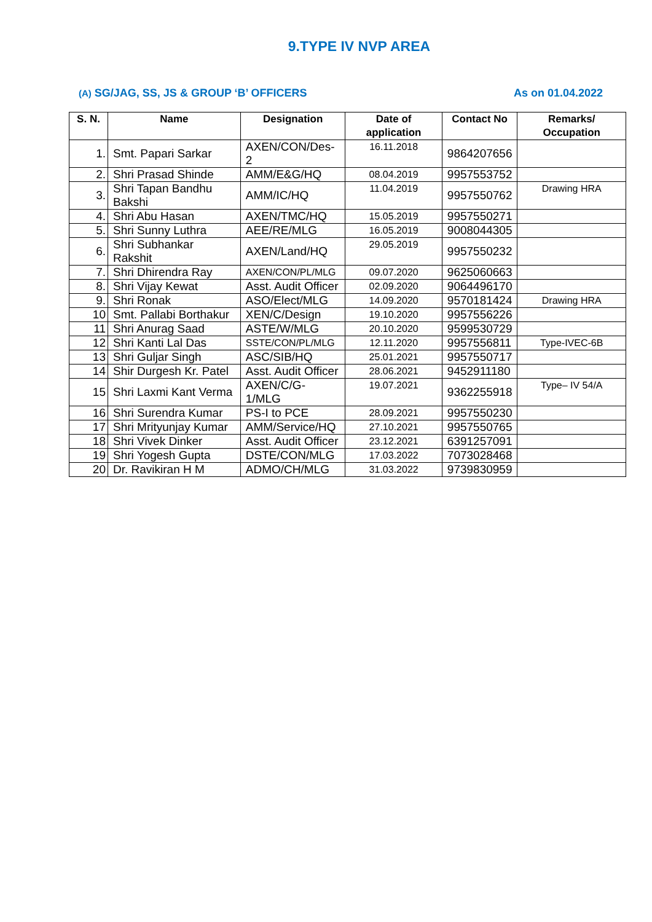9.TYPE IV NVP AREA
(A) SG/JAG, SS, JS & GROUP ‘B’ OFFICERS As on 01.04.2022
| S. N. | Name | Designation | Date of application | Contact No | Remarks/ Occupation |
| --- | --- | --- | --- | --- | --- |
| 1. | Smt. Papari Sarkar | AXEN/CON/Des-2 | 16.11.2018 | 9864207656 | |
| 2. | Shri Prasad Shinde | AMM/E&G/HQ | 08.04.2019 | 9957553752 | |
| 3. | Shri Tapan Bandhu Bakshi | AMM/IC/HQ | 11.04.2019 | 9957550762 | Drawing HRA |
| 4. | Shri Abu Hasan | AXEN/TMC/HQ | 15.05.2019 | 9957550271 | |
| 5. | Shri Sunny Luthra | AEE/RE/MLG | 16.05.2019 | 9008044305 | |
| 6. | Shri Subhankar Rakshit | AXEN/Land/HQ | 29.05.2019 | 9957550232 | |
| 7. | Shri Dhirendra Ray | AXEN/CON/PL/MLG | 09.07.2020 | 9625060663 | |
| 8. | Shri Vijay Kewat | Asst. Audit Officer | 02.09.2020 | 9064496170 | |
| 9. | Shri Ronak | ASO/Elect/MLG | 14.09.2020 | 9570181424 | Drawing HRA |
| 10 | Smt. Pallabi Borthakur | XEN/C/Design | 19.10.2020 | 9957556226 | |
| 11 | Shri Anurag Saad | ASTE/W/MLG | 20.10.2020 | 9599530729 | |
| 12 | Shri Kanti Lal Das | SSTE/CON/PL/MLG | 12.11.2020 | 9957556811 | Type-IVEC-6B |
| 13 | Shri Guljar Singh | ASC/SIB/HQ | 25.01.2021 | 9957550717 | |
| 14 | Shir Durgesh Kr. Patel | Asst. Audit Officer | 28.06.2021 | 9452911180 | |
| 15 | Shri Laxmi Kant Verma | AXEN/C/G-1/MLG | 19.07.2021 | 9362255918 | Type– IV 54/A |
| 16 | Shri Surendra Kumar | PS-I to PCE | 28.09.2021 | 9957550230 | |
| 17 | Shri Mrityunjay Kumar | AMM/Service/HQ | 27.10.2021 | 9957550765 | |
| 18 | Shri Vivek Dinker | Asst. Audit Officer | 23.12.2021 | 6391257091 | |
| 19 | Shri Yogesh Gupta | DSTE/CON/MLG | 17.03.2022 | 7073028468 | |
| 20 | Dr. Ravikiran H M | ADMO/CH/MLG | 31.03.2022 | 9739830959 | |